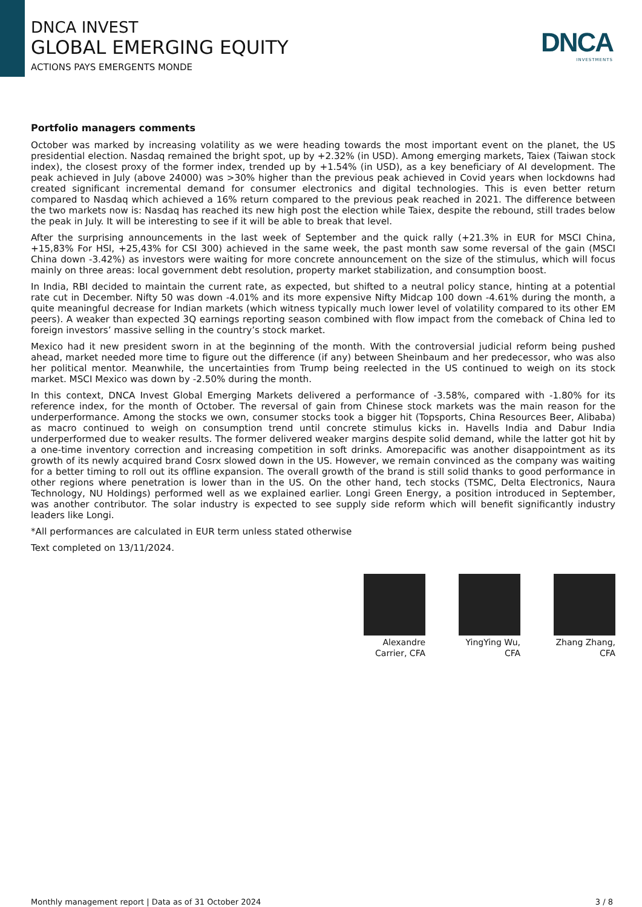DNCA INVEST
GLOBAL EMERGING EQUITY
ACTIONS PAYS EMERGENTS MONDE
DNCA
INVESTMENTS
Portfolio managers comments
October was marked by increasing volatility as we were heading towards the most important event on the planet, the US presidential election. Nasdaq remained the bright spot, up by +2.32% (in USD). Among emerging markets, Taiex (Taiwan stock index), the closest proxy of the former index, trended up by +1.54% (in USD), as a key beneficiary of AI development. The peak achieved in July (above 24000) was >30% higher than the previous peak achieved in Covid years when lockdowns had created significant incremental demand for consumer electronics and digital technologies. This is even better return compared to Nasdaq which achieved a 16% return compared to the previous peak reached in 2021. The difference between the two markets now is: Nasdaq has reached its new high post the election while Taiex, despite the rebound, still trades below the peak in July. It will be interesting to see if it will be able to break that level.
After the surprising announcements in the last week of September and the quick rally (+21.3% in EUR for MSCI China, +15,83% For HSI, +25,43% for CSI 300) achieved in the same week, the past month saw some reversal of the gain (MSCI China down -3.42%) as investors were waiting for more concrete announcement on the size of the stimulus, which will focus mainly on three areas: local government debt resolution, property market stabilization, and consumption boost.
In India, RBI decided to maintain the current rate, as expected, but shifted to a neutral policy stance, hinting at a potential rate cut in December. Nifty 50 was down -4.01% and its more expensive Nifty Midcap 100 down -4.61% during the month, a quite meaningful decrease for Indian markets (which witness typically much lower level of volatility compared to its other EM peers). A weaker than expected 3Q earnings reporting season combined with flow impact from the comeback of China led to foreign investors’ massive selling in the country’s stock market.
Mexico had it new president sworn in at the beginning of the month. With the controversial judicial reform being pushed ahead, market needed more time to figure out the difference (if any) between Sheinbaum and her predecessor, who was also her political mentor. Meanwhile, the uncertainties from Trump being reelected in the US continued to weigh on its stock market. MSCI Mexico was down by -2.50% during the month.
In this context, DNCA Invest Global Emerging Markets delivered a performance of -3.58%, compared with -1.80% for its reference index, for the month of October. The reversal of gain from Chinese stock markets was the main reason for the underperformance. Among the stocks we own, consumer stocks took a bigger hit (Topsports, China Resources Beer, Alibaba) as macro continued to weigh on consumption trend until concrete stimulus kicks in. Havells India and Dabur India underperformed due to weaker results. The former delivered weaker margins despite solid demand, while the latter got hit by a one-time inventory correction and increasing competition in soft drinks. Amorepacific was another disappointment as its growth of its newly acquired brand Cosrx slowed down in the US. However, we remain convinced as the company was waiting for a better timing to roll out its offline expansion. The overall growth of the brand is still solid thanks to good performance in other regions where penetration is lower than in the US. On the other hand, tech stocks (TSMC, Delta Electronics, Naura Technology, NU Holdings) performed well as we explained earlier. Longi Green Energy, a position introduced in September, was another contributor. The solar industry is expected to see supply side reform which will benefit significantly industry leaders like Longi.
*All performances are calculated in EUR term unless stated otherwise
Text completed on 13/11/2024.
Alexandre Carrier, CFA
YingYing Wu, CFA
Zhang Zhang, CFA
Monthly management report | Data as of 31 October 2024 3 / 8